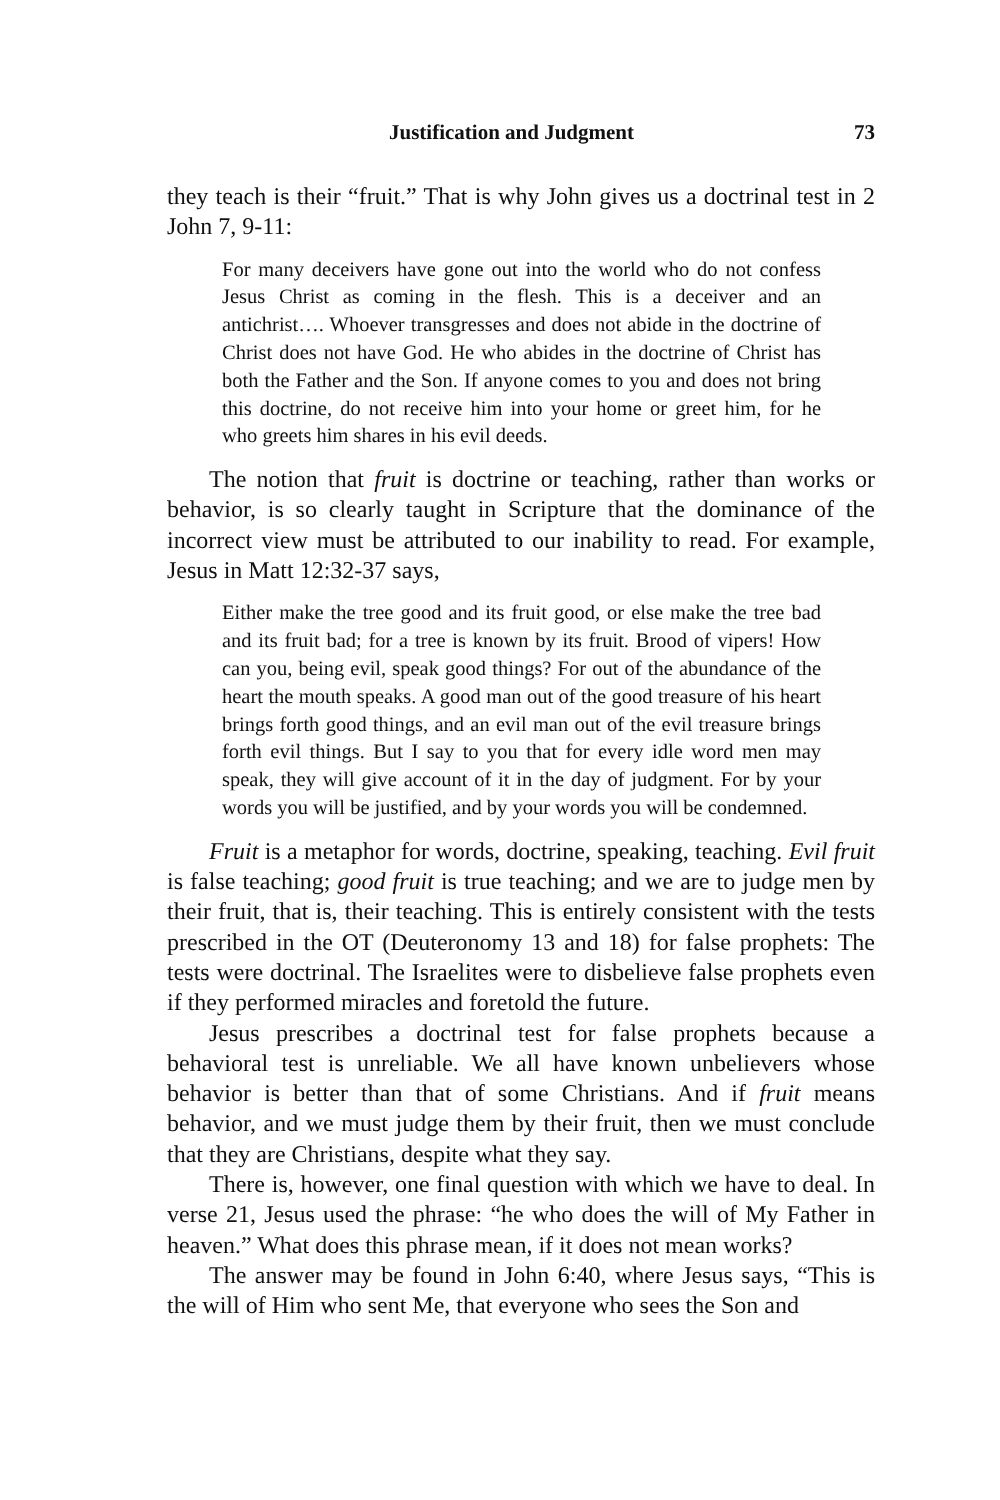Justification and Judgment 73
they teach is their “fruit.” That is why John gives us a doctrinal test in 2 John 7, 9-11:
For many deceivers have gone out into the world who do not confess Jesus Christ as coming in the flesh. This is a deceiver and an antichrist…. Whoever transgresses and does not abide in the doctrine of Christ does not have God. He who abides in the doctrine of Christ has both the Father and the Son. If anyone comes to you and does not bring this doctrine, do not receive him into your home or greet him, for he who greets him shares in his evil deeds.
The notion that fruit is doctrine or teaching, rather than works or behavior, is so clearly taught in Scripture that the dominance of the incorrect view must be attributed to our inability to read. For example, Jesus in Matt 12:32-37 says,
Either make the tree good and its fruit good, or else make the tree bad and its fruit bad; for a tree is known by its fruit. Brood of vipers! How can you, being evil, speak good things? For out of the abundance of the heart the mouth speaks. A good man out of the good treasure of his heart brings forth good things, and an evil man out of the evil treasure brings forth evil things. But I say to you that for every idle word men may speak, they will give account of it in the day of judgment. For by your words you will be justified, and by your words you will be condemned.
Fruit is a metaphor for words, doctrine, speaking, teaching. Evil fruit is false teaching; good fruit is true teaching; and we are to judge men by their fruit, that is, their teaching. This is entirely consistent with the tests prescribed in the OT (Deuteronomy 13 and 18) for false prophets: The tests were doctrinal. The Israelites were to disbelieve false prophets even if they performed miracles and foretold the future.
Jesus prescribes a doctrinal test for false prophets because a behavioral test is unreliable. We all have known unbelievers whose behavior is better than that of some Christians. And if fruit means behavior, and we must judge them by their fruit, then we must conclude that they are Christians, despite what they say.
There is, however, one final question with which we have to deal. In verse 21, Jesus used the phrase: “he who does the will of My Father in heaven.” What does this phrase mean, if it does not mean works?
The answer may be found in John 6:40, where Jesus says, “This is the will of Him who sent Me, that everyone who sees the Son and